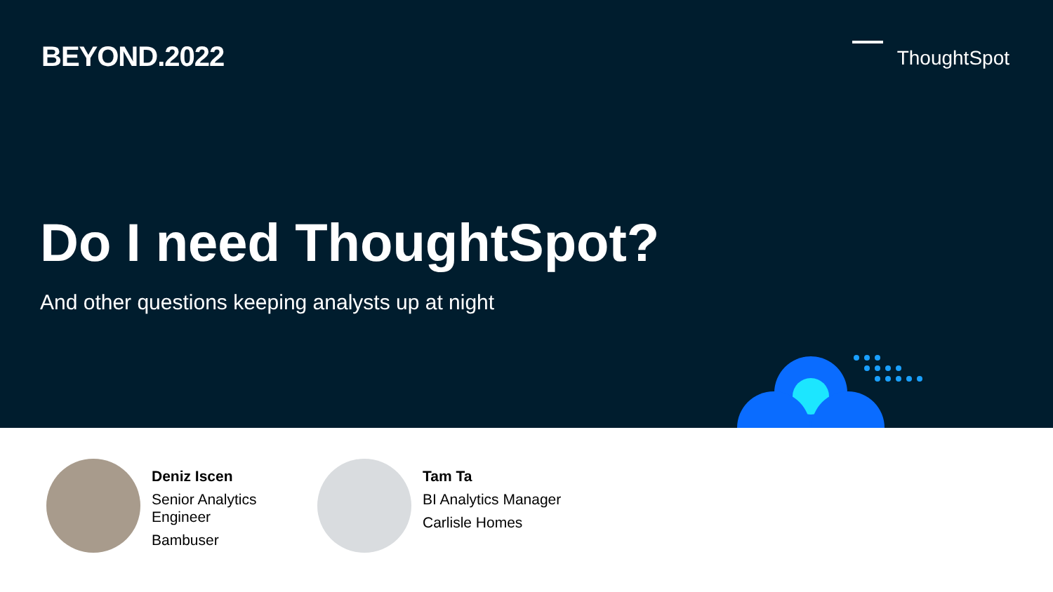BEYOND.2022
ThoughtSpot
Do I need ThoughtSpot?
And other questions keeping analysts up at night
Deniz Iscen
Senior Analytics Engineer
Bambuser
Tam Ta
BI Analytics Manager
Carlisle Homes